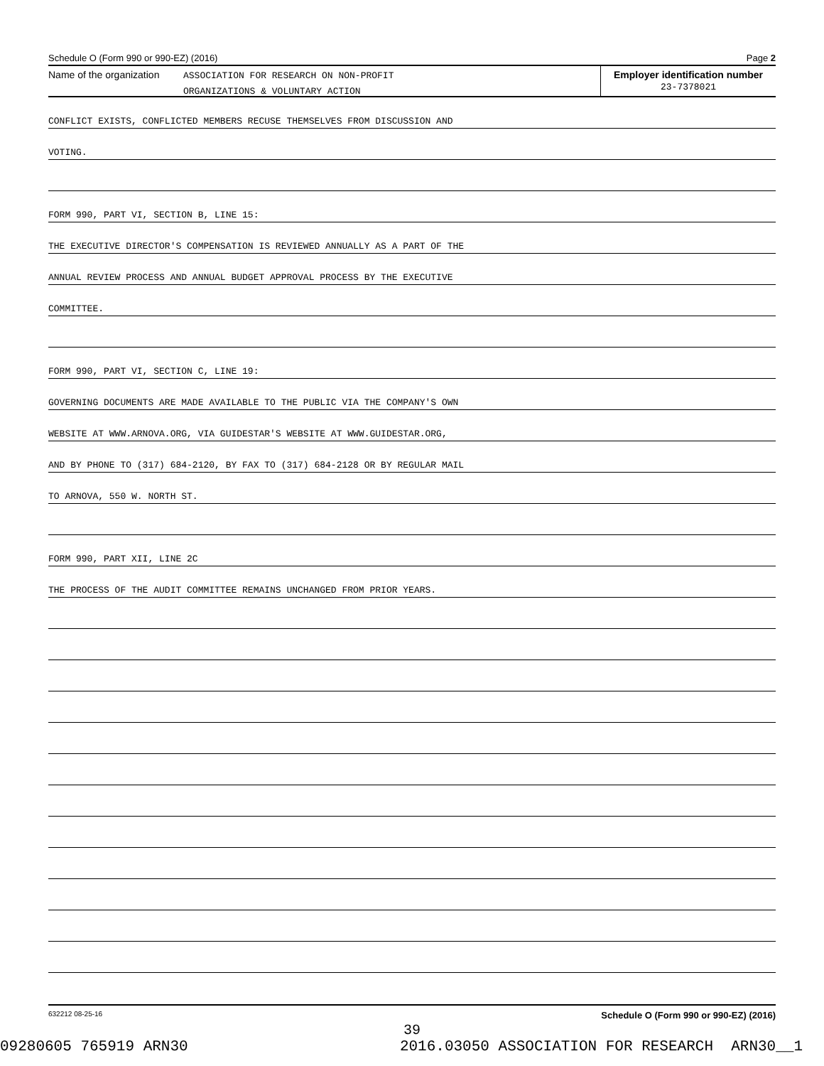Schedule O (Form 990 or 990-EZ) (2016) Page 2
Name of the organization
ASSOCIATION FOR RESEARCH ON NON-PROFIT
ORGANIZATIONS & VOLUNTARY ACTION
Employer identification number
23-7378021
CONFLICT EXISTS, CONFLICTED MEMBERS RECUSE THEMSELVES FROM DISCUSSION AND
VOTING.
FORM 990, PART VI, SECTION B, LINE 15:
THE EXECUTIVE DIRECTOR'S COMPENSATION IS REVIEWED ANNUALLY AS A PART OF THE
ANNUAL REVIEW PROCESS AND ANNUAL BUDGET APPROVAL PROCESS BY THE EXECUTIVE
COMMITTEE.
FORM 990, PART VI, SECTION C, LINE 19:
GOVERNING DOCUMENTS ARE MADE AVAILABLE TO THE PUBLIC VIA THE COMPANY'S OWN
WEBSITE AT WWW.ARNOVA.ORG, VIA GUIDESTAR'S WEBSITE AT WWW.GUIDESTAR.ORG,
AND BY PHONE TO (317) 684-2120, BY FAX TO (317) 684-2128 OR BY REGULAR MAIL
TO ARNOVA, 550 W. NORTH ST.
FORM 990, PART XII, LINE 2C
THE PROCESS OF THE AUDIT COMMITTEE REMAINS UNCHANGED FROM PRIOR YEARS.
632212 08-25-16 Schedule O (Form 990 or 990-EZ) (2016)
39
09280605 765919 ARN30 2016.03050 ASSOCIATION FOR RESEARCH ARN30__1